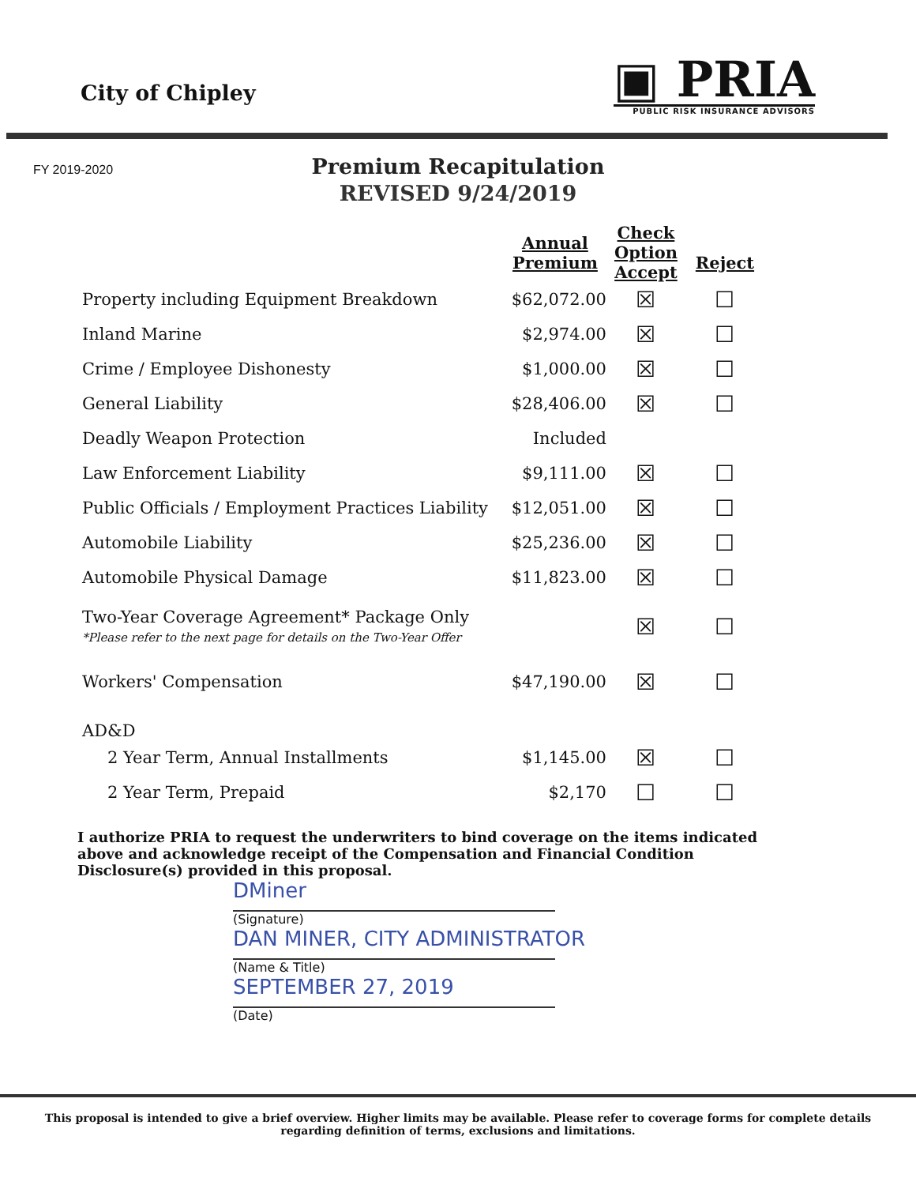City of Chipley
▣ PRIA
PUBLIC RISK INSURANCE ADVISORS
FY 2019-2020
Premium Recapitulation
REVISED 9/24/2019
| | | Annual Premium | Check Option Accept | Reject |
| --- | --- | --- | --- | --- |
| Property including Equipment Breakdown | | $62,072.00 | ☒ | ☐ |
| Inland Marine | | $2,974.00 | ☒ | ☐ |
| Crime / Employee Dishonesty | | $1,000.00 | ☒ | ☐ |
| General Liability | | $28,406.00 | ☒ | ☐ |
| Deadly Weapon Protection | | Included | | |
| Law Enforcement Liability | | $9,111.00 | ☒ | ☐ |
| Public Officials / Employment Practices Liability | | $12,051.00 | ☒ | ☐ |
| Automobile Liability | | $25,236.00 | ☒ | ☐ |
| Automobile Physical Damage | | $11,823.00 | ☒ | ☐ |
| Two-Year Coverage Agreement* Package Only *Please refer to the next page for details on the Two-Year Offer | | | ☒ | ☐ |
| Workers' Compensation | | $47,190.00 | ☒ | ☐ |
| AD&D | | | | |
| 2 Year Term, Annual Installments | | $1,145.00 | ☒ | ☐ |
| 2 Year Term, Prepaid | | $2,170 | ☐ | ☐ |
I authorize PRIA to request the underwriters to bind coverage on the items indicated above and acknowledge receipt of the Compensation and Financial Condition Disclosure(s) provided in this proposal.
DMiner
(Signature)
DAN MINER, CITY ADMINISTRATOR
(Name & Title)
SEPTEMBER 27, 2019
(Date)
This proposal is intended to give a brief overview. Higher limits may be available. Please refer to coverage forms for complete details
regarding definition of terms, exclusions and limitations.